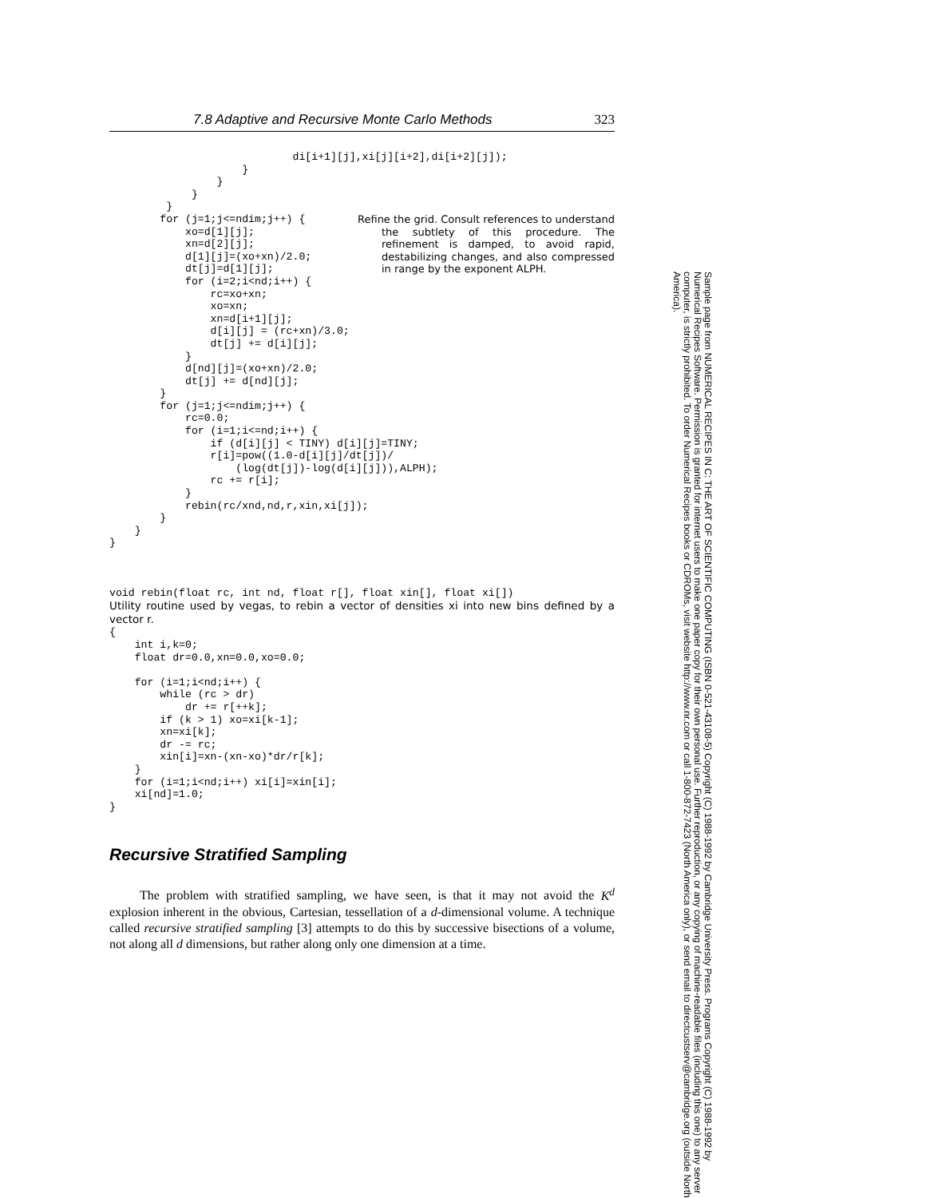7.8 Adaptive and Recursive Monte Carlo Methods 323
                             di[i+1][j],xi[j][i+2],di[i+2][j]);
                     }
                 }
             }
         }
        for (j=1;j<=ndim;j++) {
            xo=d[1][j];
            xn=d[2][j];
            d[1][j]=(xo+xn)/2.0;
            dt[j]=d[1][j];
Refine the grid. Consult references to understand
the subtlety of this procedure. The refinement is damped, to avoid rapid, destabilizing changes, and also compressed in range by the exponent ALPH.
            for (i=2;i<nd;i++) {
                rc=xo+xn;
                xo=xn;
                xn=d[i+1][j];
                d[i][j] = (rc+xn)/3.0;
                dt[j] += d[i][j];
            }
            d[nd][j]=(xo+xn)/2.0;
            dt[j] += d[nd][j];
        }
        for (j=1;j<=ndim;j++) {
            rc=0.0;
            for (i=1;i<=nd;i++) {
                if (d[i][j] < TINY) d[i][j]=TINY;
                r[i]=pow((1.0-d[i][j]/dt[j])/
                    (log(dt[j])-log(d[i][j])),ALPH);
                rc += r[i];
            }
            rebin(rc/xnd,nd,r,xin,xi[j]);
        }
    }
}



void rebin(float rc, int nd, float r[], float xin[], float xi[])
Utility routine used by vegas, to rebin a vector of densities xi into new bins defined by a vector r.
{
    int i,k=0;
    float dr=0.0,xn=0.0,xo=0.0;

    for (i=1;i<nd;i++) {
        while (rc > dr)
            dr += r[++k];
        if (k > 1) xo=xi[k-1];
        xn=xi[k];
        dr -= rc;
        xin[i]=xn-(xn-xo)*dr/r[k];
    }
    for (i=1;i<nd;i++) xi[i]=xin[i];
    xi[nd]=1.0;
}
Recursive Stratified Sampling
The problem with stratified sampling, we have seen, is that it may not avoid the K<sup>d</sup> explosion inherent in the obvious, Cartesian, tessellation of a d-dimensional volume. A technique called recursive stratified sampling [3] attempts to do this by successive bisections of a volume, not along all d dimensions, but rather along only one dimension at a time.
Sample page from NUMERICAL RECIPES IN C: THE ART OF SCIENTIFIC COMPUTING (ISBN 0-521-43108-5) Copyright (C) 1988-1992 by Cambridge University Press. Programs Copyright (C) 1988-1992 by Numerical Recipes Software. Permission is granted for internet users to make one paper copy for their own personal use. Further reproduction, or any copying of machine-readable files (including this one) to any server computer, is strictly prohibited. To order Numerical Recipes books or CDROMs, visit website http://www.nr.com or call 1-800-872-7423 (North America only), or send email to directcustserv@cambridge.org (outside North America).